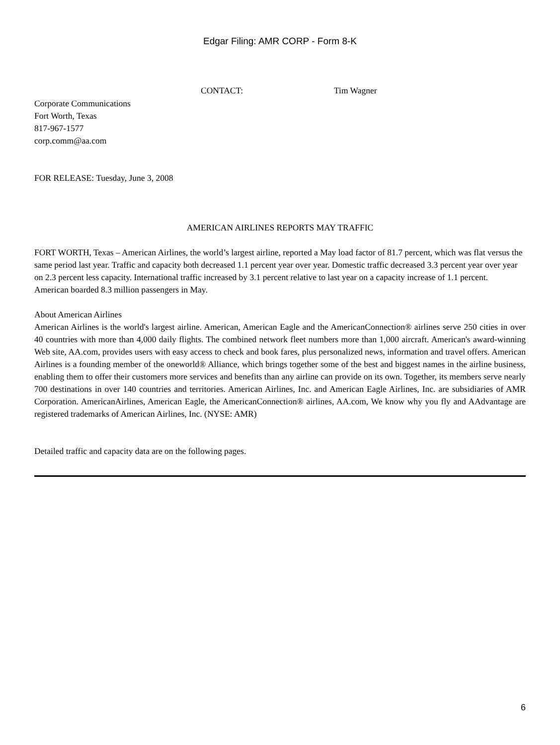Edgar Filing: AMR CORP - Form 8-K
CONTACT: Tim Wagner
Corporate Communications
Fort Worth, Texas
817-967-1577
corp.comm@aa.com
FOR RELEASE: Tuesday, June 3, 2008
AMERICAN AIRLINES REPORTS MAY TRAFFIC
FORT WORTH, Texas – American Airlines, the world’s largest airline, reported a May load factor of 81.7 percent, which was flat versus the same period last year. Traffic and capacity both decreased 1.1 percent year over year. Domestic traffic decreased 3.3 percent year over year on 2.3 percent less capacity. International traffic increased by 3.1 percent relative to last year on a capacity increase of 1.1 percent.
American boarded 8.3 million passengers in May.
About American Airlines
American Airlines is the world's largest airline. American, American Eagle and the AmericanConnection® airlines serve 250 cities in over 40 countries with more than 4,000 daily flights. The combined network fleet numbers more than 1,000 aircraft. American's award-winning Web site, AA.com, provides users with easy access to check and book fares, plus personalized news, information and travel offers. American Airlines is a founding member of the oneworld® Alliance, which brings together some of the best and biggest names in the airline business, enabling them to offer their customers more services and benefits than any airline can provide on its own. Together, its members serve nearly 700 destinations in over 140 countries and territories. American Airlines, Inc. and American Eagle Airlines, Inc. are subsidiaries of AMR Corporation. AmericanAirlines, American Eagle, the AmericanConnection® airlines, AA.com, We know why you fly and AAdvantage are registered trademarks of American Airlines, Inc. (NYSE: AMR)
Detailed traffic and capacity data are on the following pages.
6